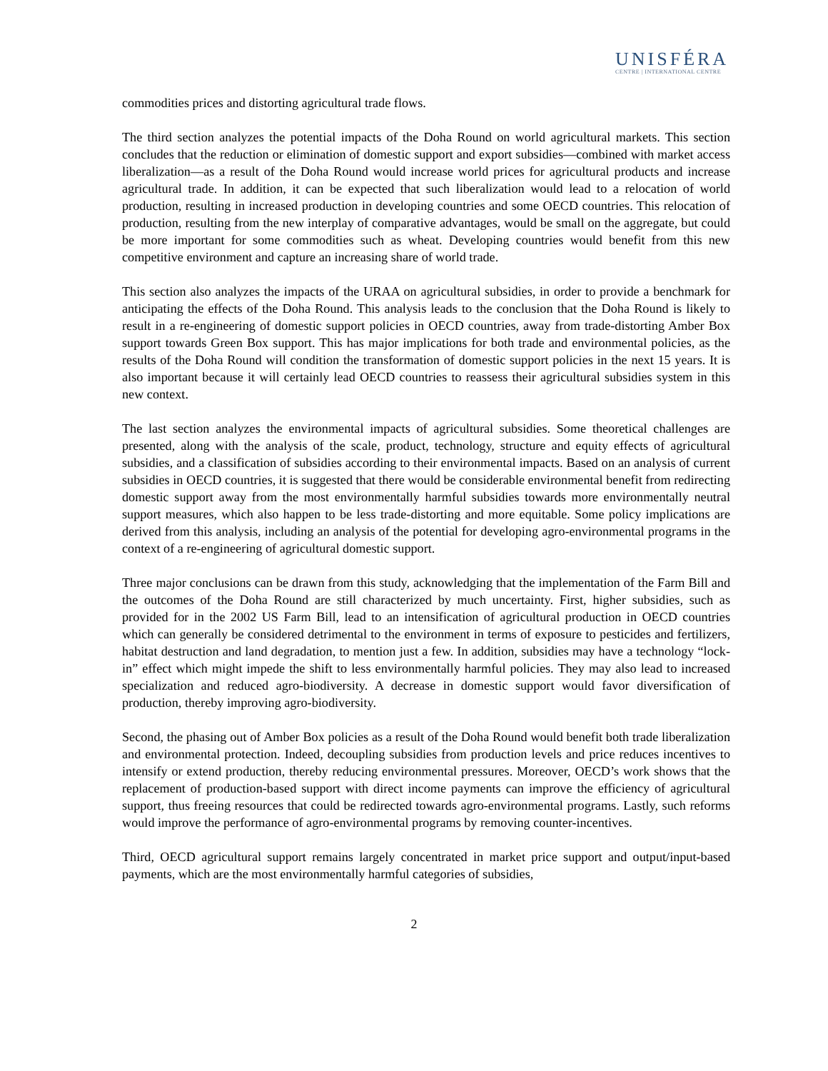UNISFÉRA
CENTRE | INTERNATIONAL CENTRE
commodities prices and distorting agricultural trade flows.
The third section analyzes the potential impacts of the Doha Round on world agricultural markets. This section concludes that the reduction or elimination of domestic support and export subsidies—combined with market access liberalization—as a result of the Doha Round would increase world prices for agricultural products and increase agricultural trade. In addition, it can be expected that such liberalization would lead to a relocation of world production, resulting in increased production in developing countries and some OECD countries. This relocation of production, resulting from the new interplay of comparative advantages, would be small on the aggregate, but could be more important for some commodities such as wheat. Developing countries would benefit from this new competitive environment and capture an increasing share of world trade.
This section also analyzes the impacts of the URAA on agricultural subsidies, in order to provide a benchmark for anticipating the effects of the Doha Round. This analysis leads to the conclusion that the Doha Round is likely to result in a re-engineering of domestic support policies in OECD countries, away from trade-distorting Amber Box support towards Green Box support. This has major implications for both trade and environmental policies, as the results of the Doha Round will condition the transformation of domestic support policies in the next 15 years. It is also important because it will certainly lead OECD countries to reassess their agricultural subsidies system in this new context.
The last section analyzes the environmental impacts of agricultural subsidies. Some theoretical challenges are presented, along with the analysis of the scale, product, technology, structure and equity effects of agricultural subsidies, and a classification of subsidies according to their environmental impacts. Based on an analysis of current subsidies in OECD countries, it is suggested that there would be considerable environmental benefit from redirecting domestic support away from the most environmentally harmful subsidies towards more environmentally neutral support measures, which also happen to be less trade-distorting and more equitable. Some policy implications are derived from this analysis, including an analysis of the potential for developing agro-environmental programs in the context of a re-engineering of agricultural domestic support.
Three major conclusions can be drawn from this study, acknowledging that the implementation of the Farm Bill and the outcomes of the Doha Round are still characterized by much uncertainty. First, higher subsidies, such as provided for in the 2002 US Farm Bill, lead to an intensification of agricultural production in OECD countries which can generally be considered detrimental to the environment in terms of exposure to pesticides and fertilizers, habitat destruction and land degradation, to mention just a few. In addition, subsidies may have a technology “lock-in” effect which might impede the shift to less environmentally harmful policies. They may also lead to increased specialization and reduced agro-biodiversity. A decrease in domestic support would favor diversification of production, thereby improving agro-biodiversity.
Second, the phasing out of Amber Box policies as a result of the Doha Round would benefit both trade liberalization and environmental protection. Indeed, decoupling subsidies from production levels and price reduces incentives to intensify or extend production, thereby reducing environmental pressures. Moreover, OECD’s work shows that the replacement of production-based support with direct income payments can improve the efficiency of agricultural support, thus freeing resources that could be redirected towards agro-environmental programs. Lastly, such reforms would improve the performance of agro-environmental programs by removing counter-incentives.
Third, OECD agricultural support remains largely concentrated in market price support and output/input-based payments, which are the most environmentally harmful categories of subsidies,
2